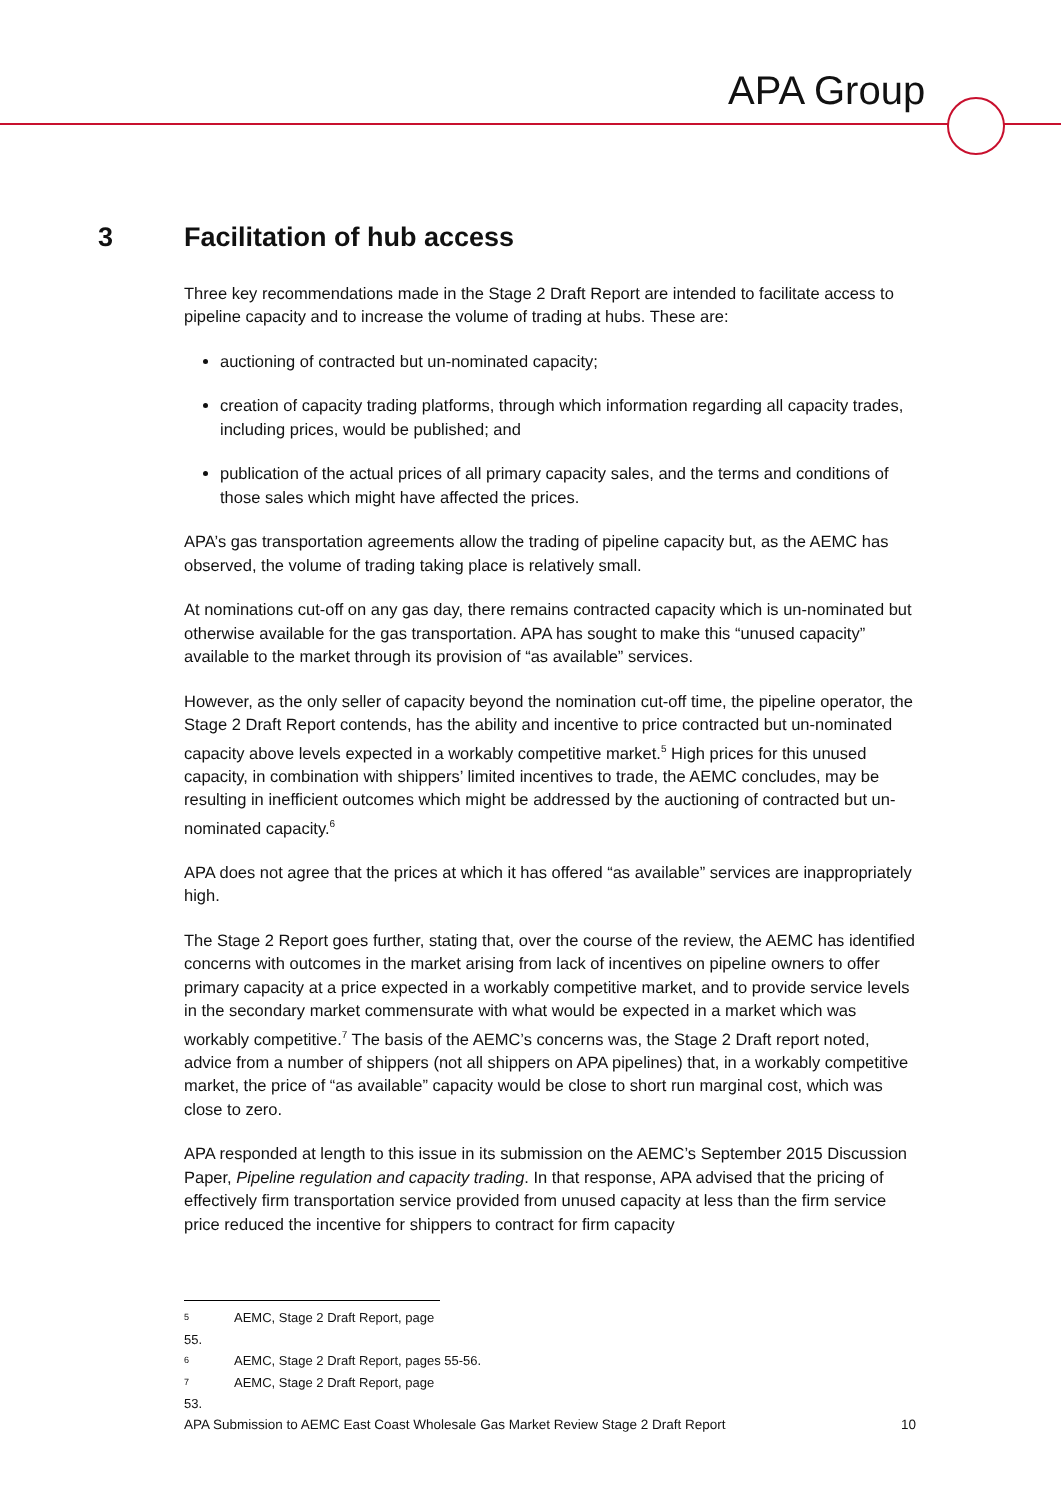APA Group
3 Facilitation of hub access
Three key recommendations made in the Stage 2 Draft Report are intended to facilitate access to pipeline capacity and to increase the volume of trading at hubs. These are:
auctioning of contracted but un-nominated capacity;
creation of capacity trading platforms, through which information regarding all capacity trades, including prices, would be published; and
publication of the actual prices of all primary capacity sales, and the terms and conditions of those sales which might have affected the prices.
APA’s gas transportation agreements allow the trading of pipeline capacity but, as the AEMC has observed, the volume of trading taking place is relatively small.
At nominations cut-off on any gas day, there remains contracted capacity which is un-nominated but otherwise available for the gas transportation. APA has sought to make this “unused capacity” available to the market through its provision of “as available” services.
However, as the only seller of capacity beyond the nomination cut-off time, the pipeline operator, the Stage 2 Draft Report contends, has the ability and incentive to price contracted but un-nominated capacity above levels expected in a workably competitive market.<sup>5</sup> High prices for this unused capacity, in combination with shippers’ limited incentives to trade, the AEMC concludes, may be resulting in inefficient outcomes which might be addressed by the auctioning of contracted but un-nominated capacity.<sup>6</sup>
APA does not agree that the prices at which it has offered “as available” services are inappropriately high.
The Stage 2 Report goes further, stating that, over the course of the review, the AEMC has identified concerns with outcomes in the market arising from lack of incentives on pipeline owners to offer primary capacity at a price expected in a workably competitive market, and to provide service levels in the secondary market commensurate with what would be expected in a market which was workably competitive.<sup>7</sup> The basis of the AEMC’s concerns was, the Stage 2 Draft report noted, advice from a number of shippers (not all shippers on APA pipelines) that, in a workably competitive market, the price of “as available” capacity would be close to short run marginal cost, which was close to zero.
APA responded at length to this issue in its submission on the AEMC’s September 2015 Discussion Paper, Pipeline regulation and capacity trading. In that response, APA advised that the pricing of effectively firm transportation service provided from unused capacity at less than the firm service price reduced the incentive for shippers to contract for firm capacity
5 AEMC, Stage 2 Draft Report, page 55.
6 AEMC, Stage 2 Draft Report, pages 55-56.
7 AEMC, Stage 2 Draft Report, page 53.
APA Submission to AEMC East Coast Wholesale Gas Market Review Stage 2 Draft Report 10